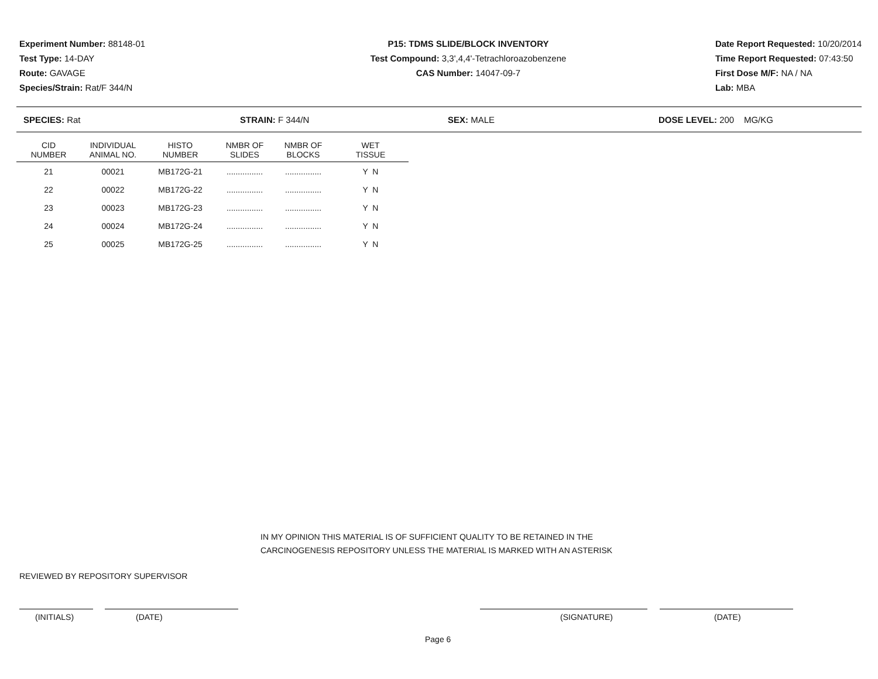Experiment Number: 88148-01
Test Type: 14-DAY
Route: GAVAGE
Species/Strain: Rat/F 344/N
P15: TDMS SLIDE/BLOCK INVENTORY
Test Compound: 3,3',4,4'-Tetrachloroazobenzene
CAS Number: 14047-09-7
Date Report Requested: 10/20/2014
Time Report Requested: 07:43:50
First Dose M/F: NA / NA
Lab: MBA
SPECIES: Rat STRAIN: F 344/N SEX: MALE DOSE LEVEL: 200 MG/KG
| CID NUMBER | INDIVIDUAL ANIMAL NO. | HISTO NUMBER | NMBR OF SLIDES | NMBR OF BLOCKS | WET TISSUE |
| --- | --- | --- | --- | --- | --- |
| 21 | 00021 | MB172G-21 | ................ | ................ | Y N |
| 22 | 00022 | MB172G-22 | ................ | ................ | Y N |
| 23 | 00023 | MB172G-23 | ................ | ................ | Y N |
| 24 | 00024 | MB172G-24 | ................ | ................ | Y N |
| 25 | 00025 | MB172G-25 | ................ | ................ | Y N |
IN MY OPINION THIS MATERIAL IS OF SUFFICIENT QUALITY TO BE RETAINED IN THE
CARCINOGENESIS REPOSITORY UNLESS THE MATERIAL IS MARKED WITH AN ASTERISK
REVIEWED BY REPOSITORY SUPERVISOR
(INITIALS) (DATE) (SIGNATURE) (DATE)
Page 6